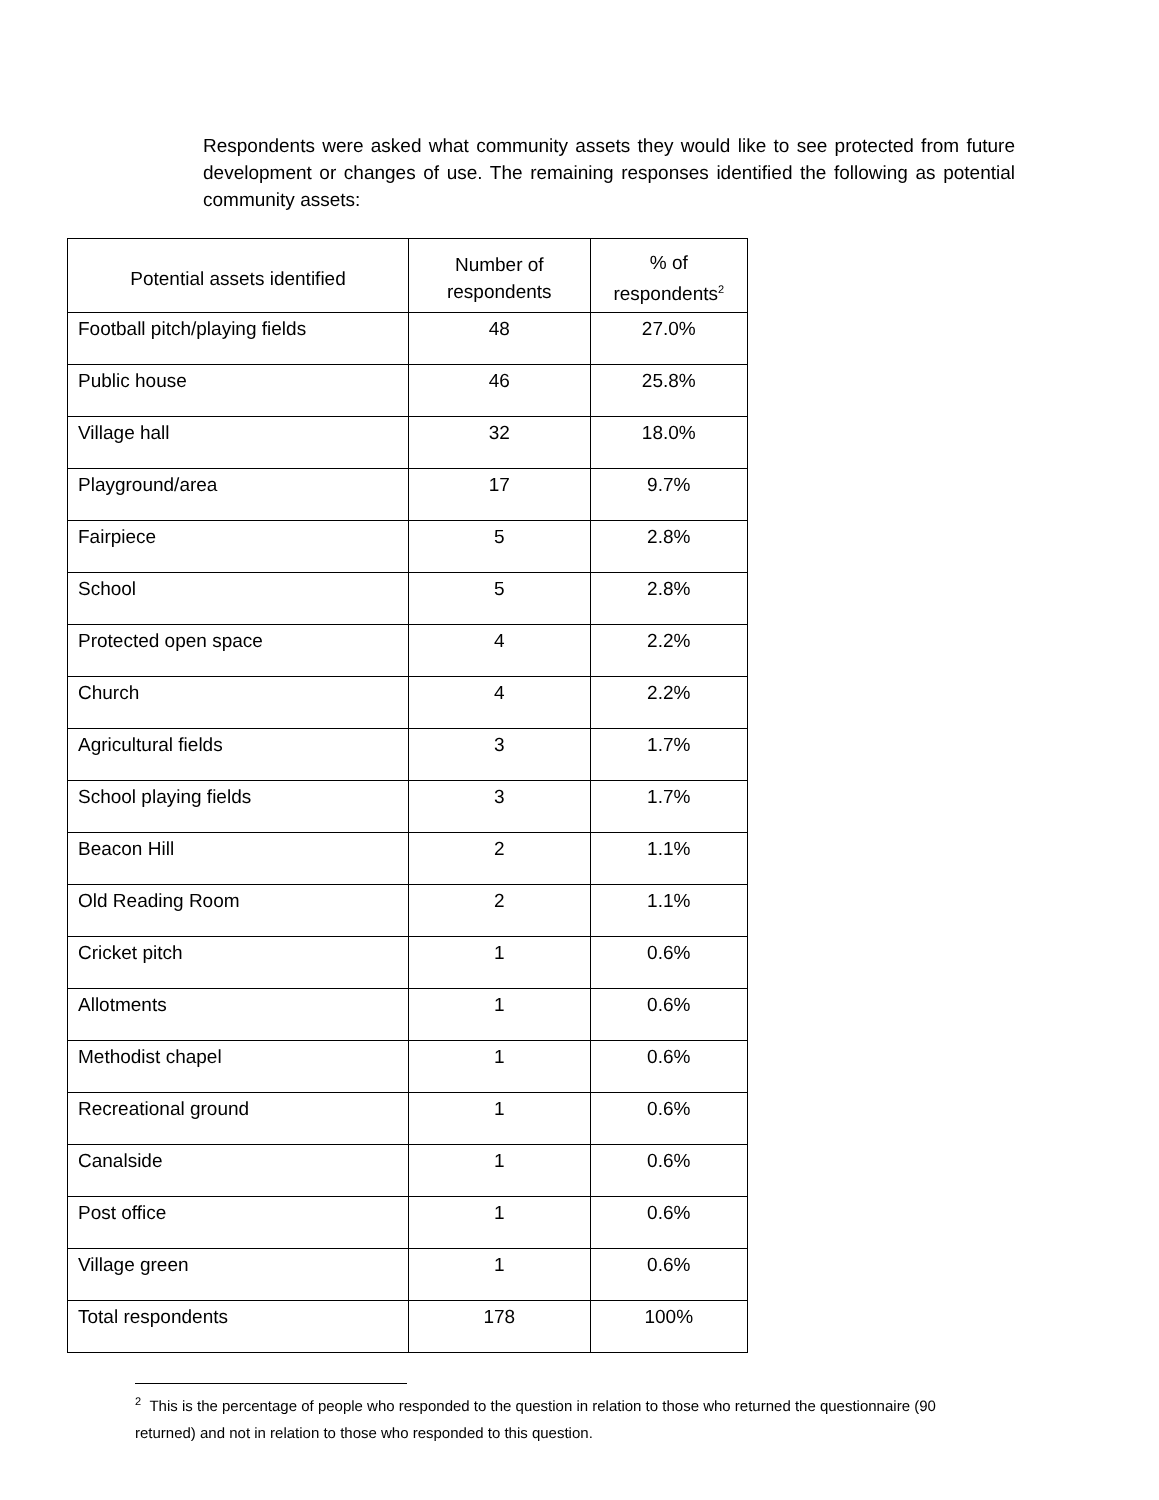Respondents were asked what community assets they would like to see protected from future development or changes of use. The remaining responses identified the following as potential community assets:
| Potential assets identified | Number of respondents | % of respondents<sup>2</sup> |
| --- | --- | --- |
| Football pitch/playing fields | 48 | 27.0% |
| Public house | 46 | 25.8% |
| Village hall | 32 | 18.0% |
| Playground/area | 17 | 9.7% |
| Fairpiece | 5 | 2.8% |
| School | 5 | 2.8% |
| Protected open space | 4 | 2.2% |
| Church | 4 | 2.2% |
| Agricultural fields | 3 | 1.7% |
| School playing fields | 3 | 1.7% |
| Beacon Hill | 2 | 1.1% |
| Old Reading Room | 2 | 1.1% |
| Cricket pitch | 1 | 0.6% |
| Allotments | 1 | 0.6% |
| Methodist chapel | 1 | 0.6% |
| Recreational ground | 1 | 0.6% |
| Canalside | 1 | 0.6% |
| Post office | 1 | 0.6% |
| Village green | 1 | 0.6% |
| Total respondents | 178 | 100% |
<sup>2</sup> This is the percentage of people who responded to the question in relation to those who returned the questionnaire (90 returned) and not in relation to those who responded to this question.